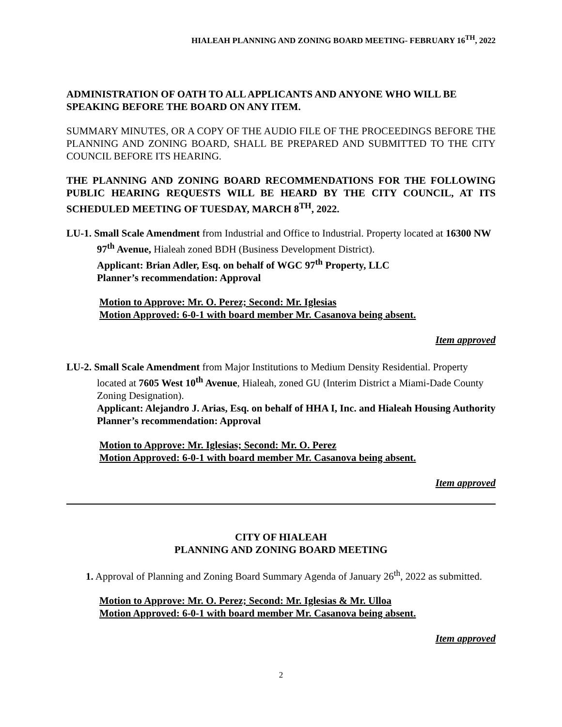HIALEAH PLANNING AND ZONING BOARD MEETING- FEBRUARY 16<sup>TH</sup>, 2022
ADMINISTRATION OF OATH TO ALL APPLICANTS AND ANYONE WHO WILL BE SPEAKING BEFORE THE BOARD ON ANY ITEM.
SUMMARY MINUTES, OR A COPY OF THE AUDIO FILE OF THE PROCEEDINGS BEFORE THE PLANNING AND ZONING BOARD, SHALL BE PREPARED AND SUBMITTED TO THE CITY COUNCIL BEFORE ITS HEARING.
THE PLANNING AND ZONING BOARD RECOMMENDATIONS FOR THE FOLLOWING PUBLIC HEARING REQUESTS WILL BE HEARD BY THE CITY COUNCIL, AT ITS SCHEDULED MEETING OF TUESDAY, MARCH 8<sup>TH</sup>, 2022.
LU-1. Small Scale Amendment from Industrial and Office to Industrial. Property located at 16300 NW 97<sup>th</sup> Avenue, Hialeah zoned BDH (Business Development District).
Applicant: Brian Adler, Esq. on behalf of WGC 97<sup>th</sup> Property, LLC
Planner’s recommendation: Approval
Motion to Approve: Mr. O. Perez; Second: Mr. Iglesias
Motion Approved: 6-0-1 with board member Mr. Casanova being absent.
Item approved
LU-2. Small Scale Amendment from Major Institutions to Medium Density Residential. Property located at 7605 West 10<sup>th</sup> Avenue, Hialeah, zoned GU (Interim District a Miami-Dade County Zoning Designation).
Applicant: Alejandro J. Arias, Esq. on behalf of HHA I, Inc. and Hialeah Housing Authority
Planner’s recommendation: Approval
Motion to Approve: Mr. Iglesias; Second: Mr. O. Perez
Motion Approved: 6-0-1 with board member Mr. Casanova being absent.
Item approved
CITY OF HIALEAH
PLANNING AND ZONING BOARD MEETING
1. Approval of Planning and Zoning Board Summary Agenda of January 26<sup>th</sup>, 2022 as submitted.
Motion to Approve: Mr. O. Perez; Second: Mr. Iglesias & Mr. Ulloa
Motion Approved: 6-0-1 with board member Mr. Casanova being absent.
Item approved
2